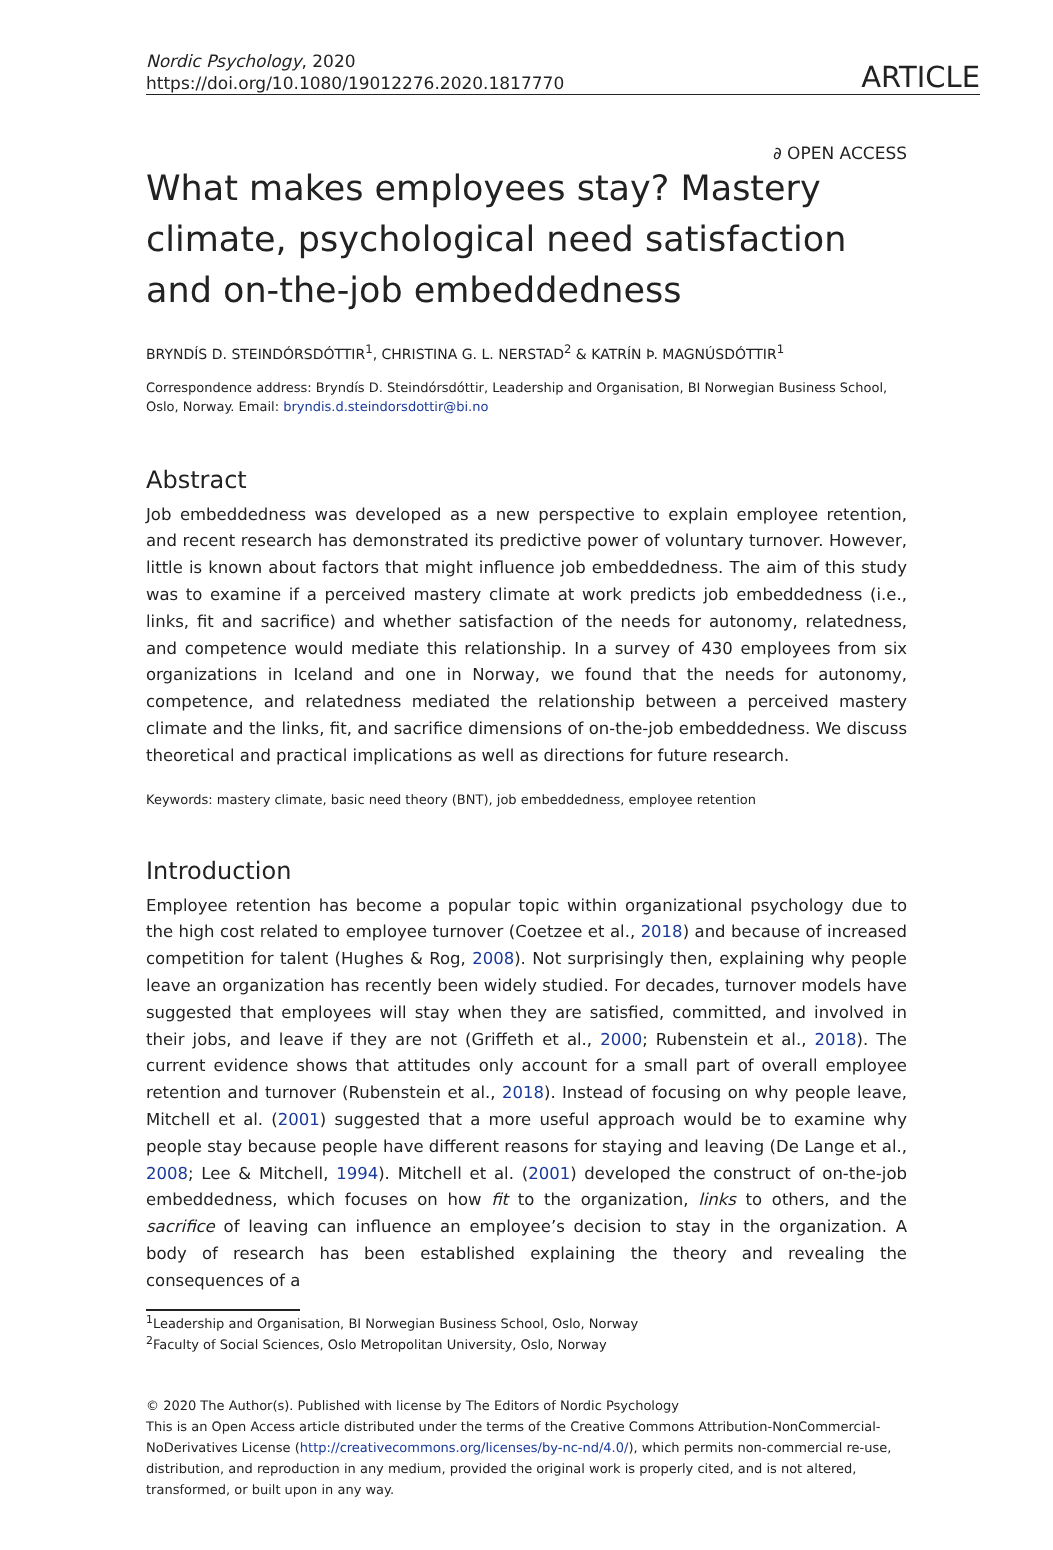Nordic Psychology, 2020
https://doi.org/10.1080/19012276.2020.1817770
ARTICLE
∂ OPEN ACCESS
What makes employees stay? Mastery climate, psychological need satisfaction and on-the-job embeddedness
BRYNDÍS D. STEINDÓRSDÓTTIR<sup>1</sup>, CHRISTINA G. L. NERSTAD<sup>2</sup> & KATRÍN Þ. MAGNÚSDÓTTIR<sup>1</sup>
Correspondence address: Bryndís D. Steindórsdóttir, Leadership and Organisation, BI Norwegian Business School, Oslo, Norway. Email: bryndis.d.steindorsdottir@bi.no
Abstract
Job embeddedness was developed as a new perspective to explain employee retention, and recent research has demonstrated its predictive power of voluntary turnover. However, little is known about factors that might influence job embeddedness. The aim of this study was to examine if a perceived mastery climate at work predicts job embeddedness (i.e., links, fit and sacrifice) and whether satisfaction of the needs for autonomy, relatedness, and competence would mediate this relationship. In a survey of 430 employees from six organizations in Iceland and one in Norway, we found that the needs for autonomy, competence, and relatedness mediated the relationship between a perceived mastery climate and the links, fit, and sacrifice dimensions of on-the-job embeddedness. We discuss theoretical and practical implications as well as directions for future research.
Keywords: mastery climate, basic need theory (BNT), job embeddedness, employee retention
Introduction
Employee retention has become a popular topic within organizational psychology due to the high cost related to employee turnover (Coetzee et al., 2018) and because of increased competition for talent (Hughes & Rog, 2008). Not surprisingly then, explaining why people leave an organization has recently been widely studied. For decades, turnover models have suggested that employees will stay when they are satisfied, committed, and involved in their jobs, and leave if they are not (Griffeth et al., 2000; Rubenstein et al., 2018). The current evidence shows that attitudes only account for a small part of overall employee retention and turnover (Rubenstein et al., 2018). Instead of focusing on why people leave, Mitchell et al. (2001) suggested that a more useful approach would be to examine why people stay because people have different reasons for staying and leaving (De Lange et al., 2008; Lee & Mitchell, 1994). Mitchell et al. (2001) developed the construct of on-the-job embeddedness, which focuses on how fit to the organization, links to others, and the sacrifice of leaving can influence an employee’s decision to stay in the organization. A body of research has been established explaining the theory and revealing the consequences of a
<sup>1</sup> Leadership and Organisation, BI Norwegian Business School, Oslo, Norway
<sup>2</sup> Faculty of Social Sciences, Oslo Metropolitan University, Oslo, Norway
© 2020 The Author(s). Published with license by The Editors of Nordic Psychology
This is an Open Access article distributed under the terms of the Creative Commons Attribution-NonCommercial-NoDerivatives License (http://creativecommons.org/licenses/by-nc-nd/4.0/), which permits non-commercial re-use, distribution, and reproduction in any medium, provided the original work is properly cited, and is not altered, transformed, or built upon in any way.